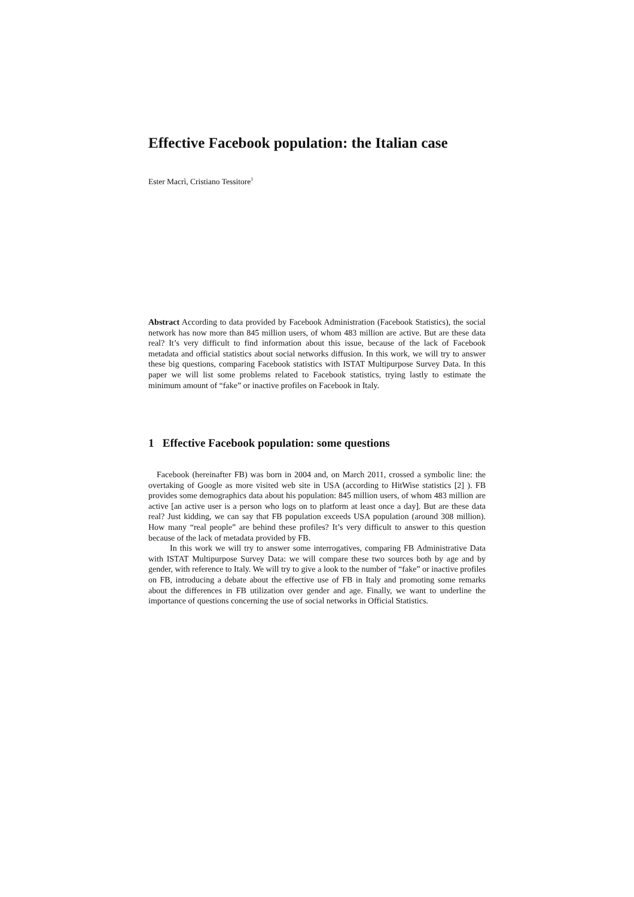Effective Facebook population: the Italian case
Ester Macrì, Cristiano Tessitore<sup>1</sup>
Abstract According to data provided by Facebook Administration (Facebook Statistics), the social network has now more than 845 million users, of whom 483 million are active. But are these data real? It’s very difficult to find information about this issue, because of the lack of Facebook metadata and official statistics about social networks diffusion. In this work, we will try to answer these big questions, comparing Facebook statistics with ISTAT Multipurpose Survey Data. In this paper we will list some problems related to Facebook statistics, trying lastly to estimate the minimum amount of “fake” or inactive profiles on Facebook in Italy.
1 Effective Facebook population: some questions
Facebook (hereinafter FB) was born in 2004 and, on March 2011, crossed a symbolic line: the overtaking of Google as more visited web site in USA (according to HitWise statistics [2] ). FB provides some demographics data about his population: 845 million users, of whom 483 million are active [an active user is a person who logs on to platform at least once a day]. But are these data real? Just kidding, we can say that FB population exceeds USA population (around 308 million). How many “real people” are behind these profiles? It’s very difficult to answer to this question because of the lack of metadata provided by FB.
In this work we will try to answer some interrogatives, comparing FB Administrative Data with ISTAT Multipurpose Survey Data: we will compare these two sources both by age and by gender, with reference to Italy. We will try to give a look to the number of “fake” or inactive profiles on FB, introducing a debate about the effective use of FB in Italy and promoting some remarks about the differences in FB utilization over gender and age. Finally, we want to underline the importance of questions concerning the use of social networks in Official Statistics.